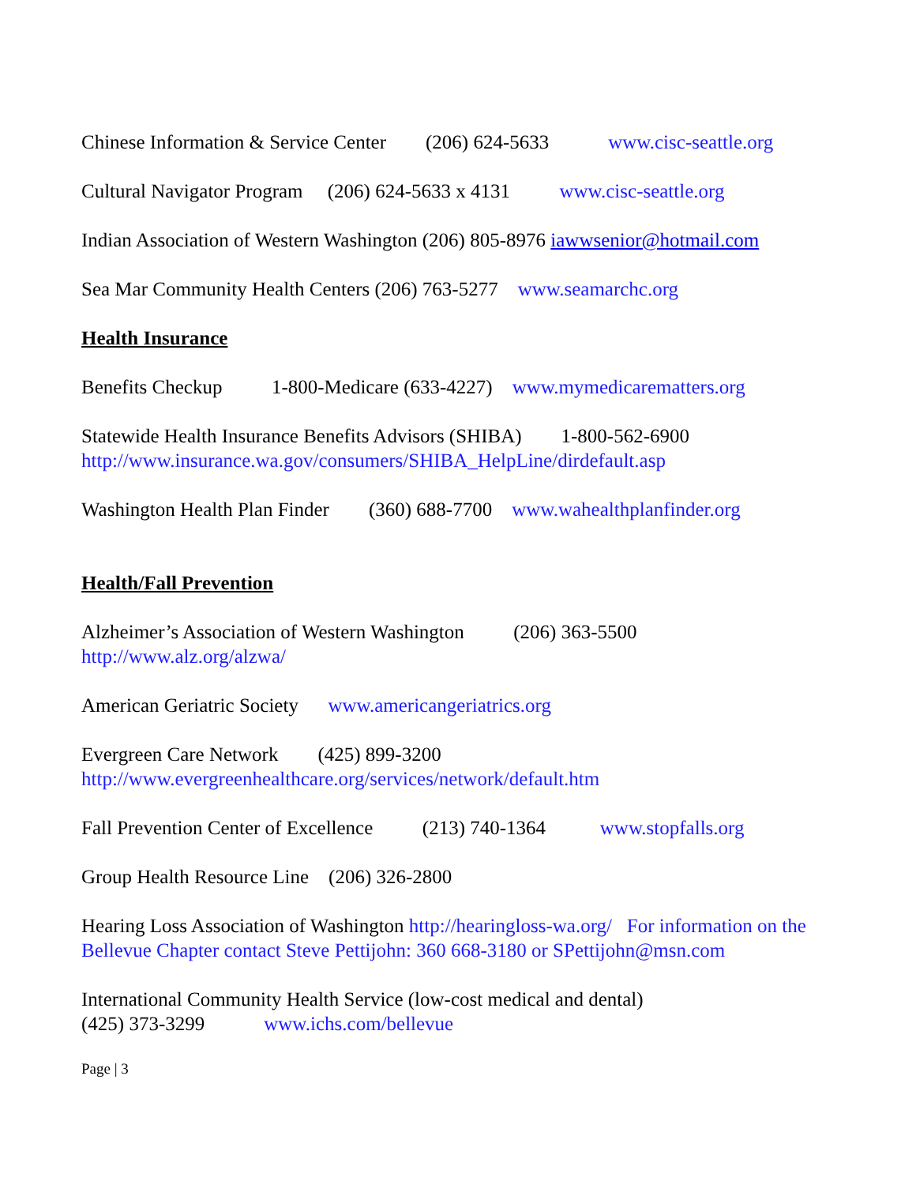Chinese Information & Service Center (206) 624-5633 www.cisc-seattle.org
Cultural Navigator Program (206) 624-5633 x 4131 www.cisc-seattle.org
Indian Association of Western Washington (206) 805-8976 iawwsenior@hotmail.com
Sea Mar Community Health Centers (206) 763-5277 www.seamarchc.org
Health Insurance
Benefits Checkup 1-800-Medicare (633-4227) www.mymedicarematters.org
Statewide Health Insurance Benefits Advisors (SHIBA) 1-800-562-6900
http://www.insurance.wa.gov/consumers/SHIBA_HelpLine/dirdefault.asp
Washington Health Plan Finder (360) 688-7700 www.wahealthplanfinder.org
Health/Fall Prevention
Alzheimer’s Association of Western Washington (206) 363-5500
http://www.alz.org/alzwa/
American Geriatric Society www.americangeriatrics.org
Evergreen Care Network (425) 899-3200
http://www.evergreenhealthcare.org/services/network/default.htm
Fall Prevention Center of Excellence (213) 740-1364 www.stopfalls.org
Group Health Resource Line (206) 326-2800
Hearing Loss Association of Washington http://hearingloss-wa.org/ For information on the Bellevue Chapter contact Steve Pettijohn: 360 668-3180 or SPettijohn@msn.com
International Community Health Service (low-cost medical and dental)
(425) 373-3299 www.ichs.com/bellevue
Page | 3